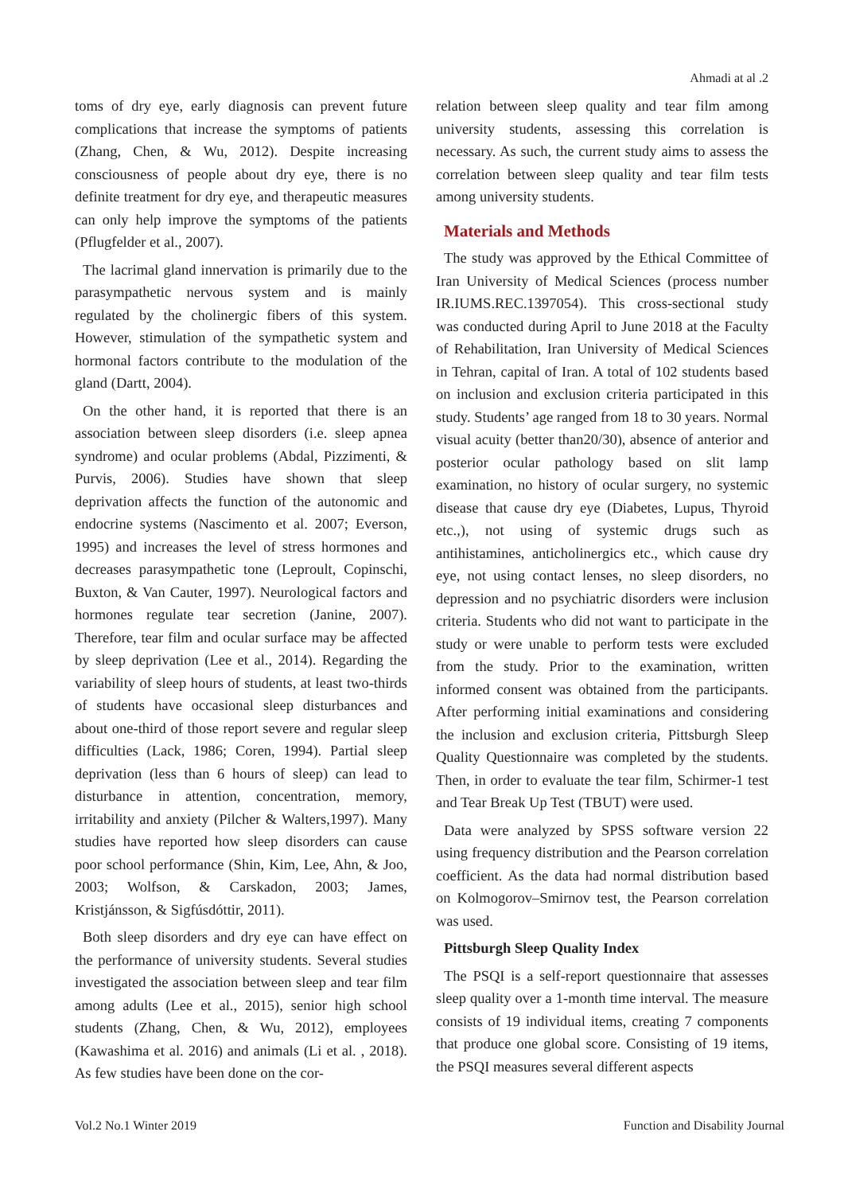Ahmadi at al .2
toms of dry eye, early diagnosis can prevent future complications that increase the symptoms of patients (Zhang, Chen, & Wu, 2012). Despite increasing consciousness of people about dry eye, there is no definite treatment for dry eye, and therapeutic measures can only help improve the symptoms of the patients (Pflugfelder et al., 2007).
The lacrimal gland innervation is primarily due to the parasympathetic nervous system and is mainly regulated by the cholinergic fibers of this system. However, stimulation of the sympathetic system and hormonal factors contribute to the modulation of the gland (Dartt, 2004).
On the other hand, it is reported that there is an association between sleep disorders (i.e. sleep apnea syndrome) and ocular problems (Abdal, Pizzimenti, & Purvis, 2006). Studies have shown that sleep deprivation affects the function of the autonomic and endocrine systems (Nascimento et al. 2007; Everson, 1995) and increases the level of stress hormones and decreases parasympathetic tone (Leproult, Copinschi, Buxton, & Van Cauter, 1997). Neurological factors and hormones regulate tear secretion (Janine, 2007). Therefore, tear film and ocular surface may be affected by sleep deprivation (Lee et al., 2014). Regarding the variability of sleep hours of students, at least two-thirds of students have occasional sleep disturbances and about one-third of those report severe and regular sleep difficulties (Lack, 1986; Coren, 1994). Partial sleep deprivation (less than 6 hours of sleep) can lead to disturbance in attention, concentration, memory, irritability and anxiety (Pilcher & Walters,1997). Many studies have reported how sleep disorders can cause poor school performance (Shin, Kim, Lee, Ahn, & Joo, 2003; Wolfson, & Carskadon, 2003; James, Kristjánsson, & Sigfúsdóttir, 2011).
Both sleep disorders and dry eye can have effect on the performance of university students. Several studies investigated the association between sleep and tear film among adults (Lee et al., 2015), senior high school students (Zhang, Chen, & Wu, 2012), employees (Kawashima et al. 2016) and animals (Li et al. , 2018). As few studies have been done on the cor-
relation between sleep quality and tear film among university students, assessing this correlation is necessary. As such, the current study aims to assess the correlation between sleep quality and tear film tests among university students.
Materials and Methods
The study was approved by the Ethical Committee of Iran University of Medical Sciences (process number IR.IUMS.REC.1397054). This cross-sectional study was conducted during April to June 2018 at the Faculty of Rehabilitation, Iran University of Medical Sciences in Tehran, capital of Iran. A total of 102 students based on inclusion and exclusion criteria participated in this study. Students’ age ranged from 18 to 30 years. Normal visual acuity (better than20/30), absence of anterior and posterior ocular pathology based on slit lamp examination, no history of ocular surgery, no systemic disease that cause dry eye (Diabetes, Lupus, Thyroid etc.,), not using of systemic drugs such as antihistamines, anticholinergics etc., which cause dry eye, not using contact lenses, no sleep disorders, no depression and no psychiatric disorders were inclusion criteria. Students who did not want to participate in the study or were unable to perform tests were excluded from the study. Prior to the examination, written informed consent was obtained from the participants. After performing initial examinations and considering the inclusion and exclusion criteria, Pittsburgh Sleep Quality Questionnaire was completed by the students. Then, in order to evaluate the tear film, Schirmer-1 test and Tear Break Up Test (TBUT) were used.
Data were analyzed by SPSS software version 22 using frequency distribution and the Pearson correlation coefficient. As the data had normal distribution based on Kolmogorov–Smirnov test, the Pearson correlation was used.
Pittsburgh Sleep Quality Index
The PSQI is a self-report questionnaire that assesses sleep quality over a 1-month time interval. The measure consists of 19 individual items, creating 7 components that produce one global score. Consisting of 19 items, the PSQI measures several different aspects
Vol.2 No.1 Winter 2019 Function and Disability Journal